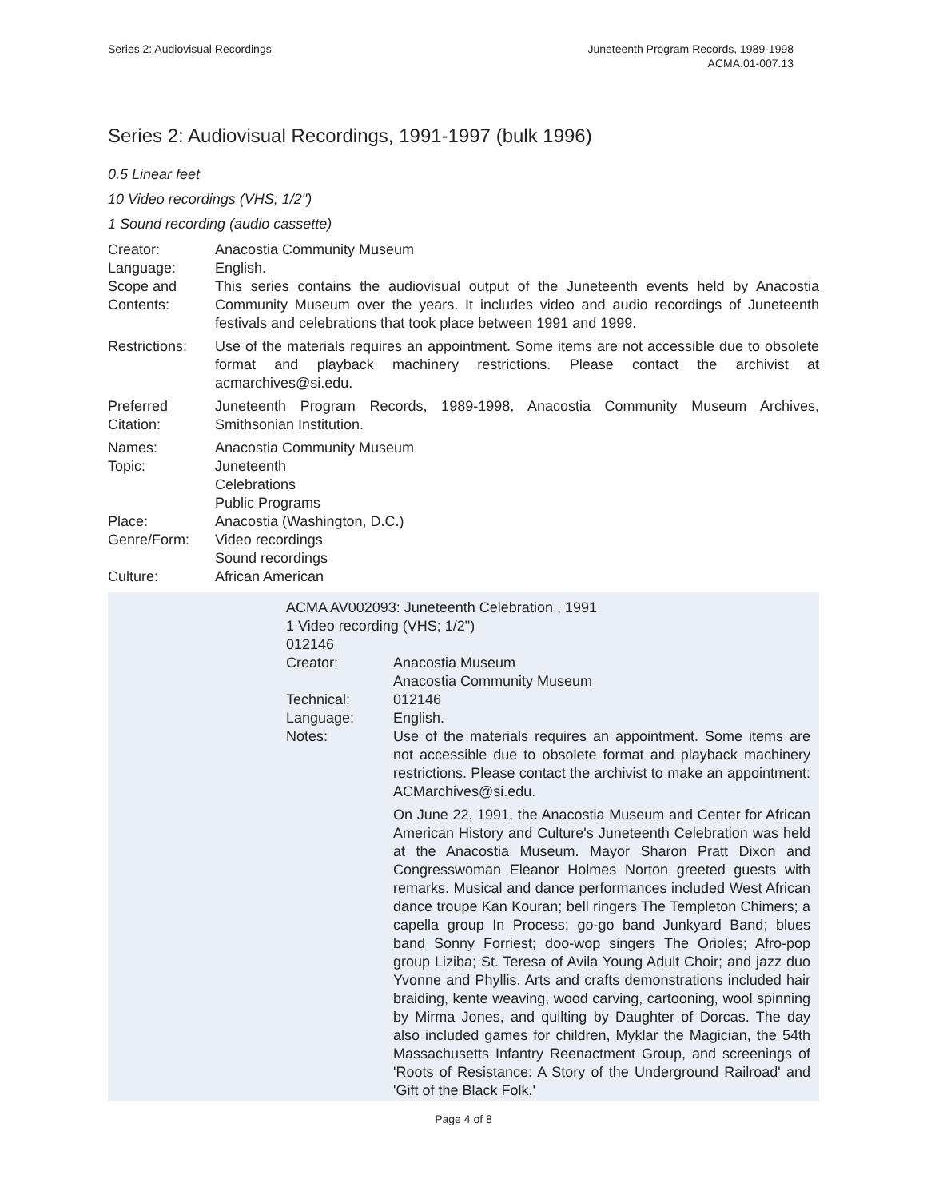Series 2: Audiovisual Recordings
Juneteenth Program Records, 1989-1998
ACMA.01-007.13
Series 2: Audiovisual Recordings, 1991-1997 (bulk 1996)
0.5 Linear feet
10 Video recordings (VHS; 1/2")
1 Sound recording (audio cassette)
| Creator: | Anacostia Community Museum |
| Language: | English. |
| Scope and Contents: | This series contains the audiovisual output of the Juneteenth events held by Anacostia Community Museum over the years. It includes video and audio recordings of Juneteenth festivals and celebrations that took place between 1991 and 1999. |
| Restrictions: | Use of the materials requires an appointment. Some items are not accessible due to obsolete format and playback machinery restrictions. Please contact the archivist at acmarchives@si.edu. |
| Preferred Citation: | Juneteenth Program Records, 1989-1998, Anacostia Community Museum Archives, Smithsonian Institution. |
| Names: | Anacostia Community Museum |
| Topic: | Juneteenth Celebrations Public Programs |
| Place: | Anacostia (Washington, D.C.) |
| Genre/Form: | Video recordings Sound recordings |
| Culture: | African American |
| ACMA AV002093: Juneteenth Celebration , 1991 1 Video recording (VHS; 1/2") 012146 | |
| Creator: | Anacostia Museum Anacostia Community Museum |
| Technical: | 012146 |
| Language: | English. |
| Notes: | Use of the materials requires an appointment. Some items are not accessible due to obsolete format and playback machinery restrictions. Please contact the archivist to make an appointment: ACMarchives@si.edu. |
| | On June 22, 1991, the Anacostia Museum and Center for African American History and Culture's Juneteenth Celebration was held at the Anacostia Museum. Mayor Sharon Pratt Dixon and Congresswoman Eleanor Holmes Norton greeted guests with remarks. Musical and dance performances included West African dance troupe Kan Kouran; bell ringers The Templeton Chimers; a capella group In Process; go-go band Junkyard Band; blues band Sonny Forriest; doo-wop singers The Orioles; Afro-pop group Liziba; St. Teresa of Avila Young Adult Choir; and jazz duo Yvonne and Phyllis. Arts and crafts demonstrations included hair braiding, kente weaving, wood carving, cartooning, wool spinning by Mirma Jones, and quilting by Daughter of Dorcas. The day also included games for children, Myklar the Magician, the 54th Massachusetts Infantry Reenactment Group, and screenings of 'Roots of Resistance: A Story of the Underground Railroad' and 'Gift of the Black Folk.' |
Page 4 of 8